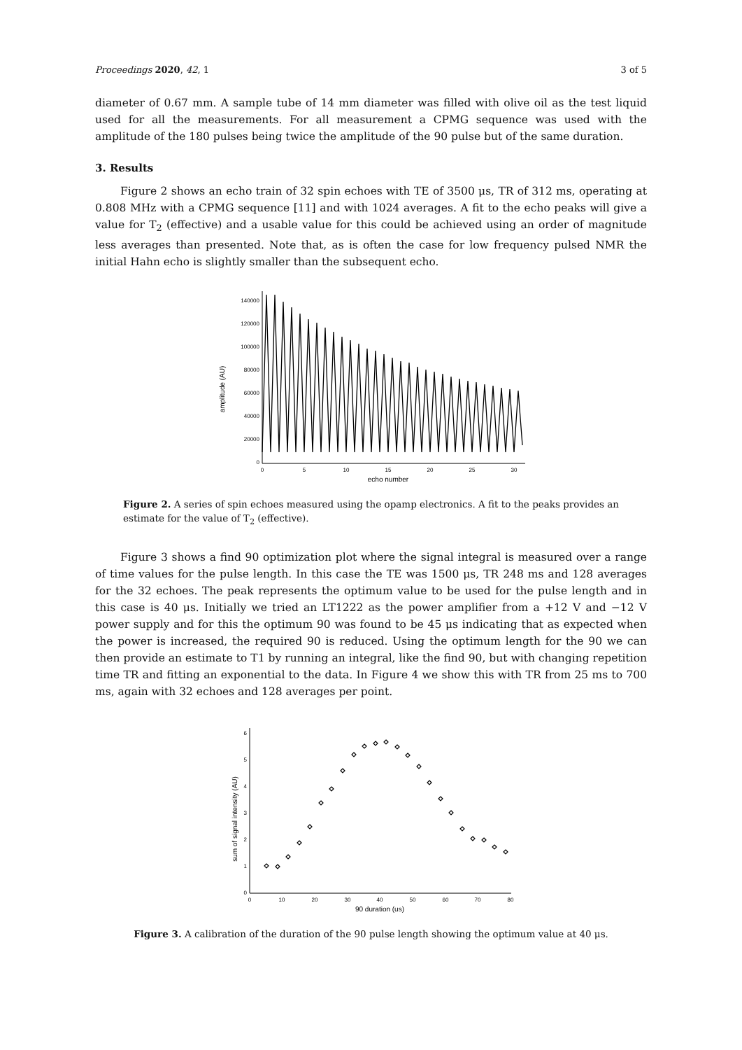Proceedings 2020, 42, 1 3 of 5
diameter of 0.67 mm. A sample tube of 14 mm diameter was filled with olive oil as the test liquid used for all the measurements. For all measurement a CPMG sequence was used with the amplitude of the 180 pulses being twice the amplitude of the 90 pulse but of the same duration.
3. Results
Figure 2 shows an echo train of 32 spin echoes with TE of 3500 μs, TR of 312 ms, operating at 0.808 MHz with a CPMG sequence [11] and with 1024 averages. A fit to the echo peaks will give a value for T<sub>2</sub> (effective) and a usable value for this could be achieved using an order of magnitude less averages than presented. Note that, as is often the case for low frequency pulsed NMR the initial Hahn echo is slightly smaller than the subsequent echo.
amplitude (AU)
0
20000
40000
60000
80000
100000
120000
140000
0
5
10
15
20
25
30
echo number
Figure 2. A series of spin echoes measured using the opamp electronics. A fit to the peaks provides an estimate for the value of T<sub>2</sub> (effective).
Figure 3 shows a find 90 optimization plot where the signal integral is measured over a range of time values for the pulse length. In this case the TE was 1500 μs, TR 248 ms and 128 averages for the 32 echoes. The peak represents the optimum value to be used for the pulse length and in this case is 40 μs. Initially we tried an LT1222 as the power amplifier from a +12 V and −12 V power supply and for this the optimum 90 was found to be 45 μs indicating that as expected when the power is increased, the required 90 is reduced. Using the optimum length for the 90 we can then provide an estimate to T1 by running an integral, like the find 90, but with changing repetition time TR and fitting an exponential to the data. In Figure 4 we show this with TR from 25 ms to 700 ms, again with 32 echoes and 128 averages per point.
sum of signal intensity (AU)
0
1
2
3
4
5
6
0
10
20
30
40
50
60
70
80
90 duration (us)
Figure 3. A calibration of the duration of the 90 pulse length showing the optimum value at 40 μs.